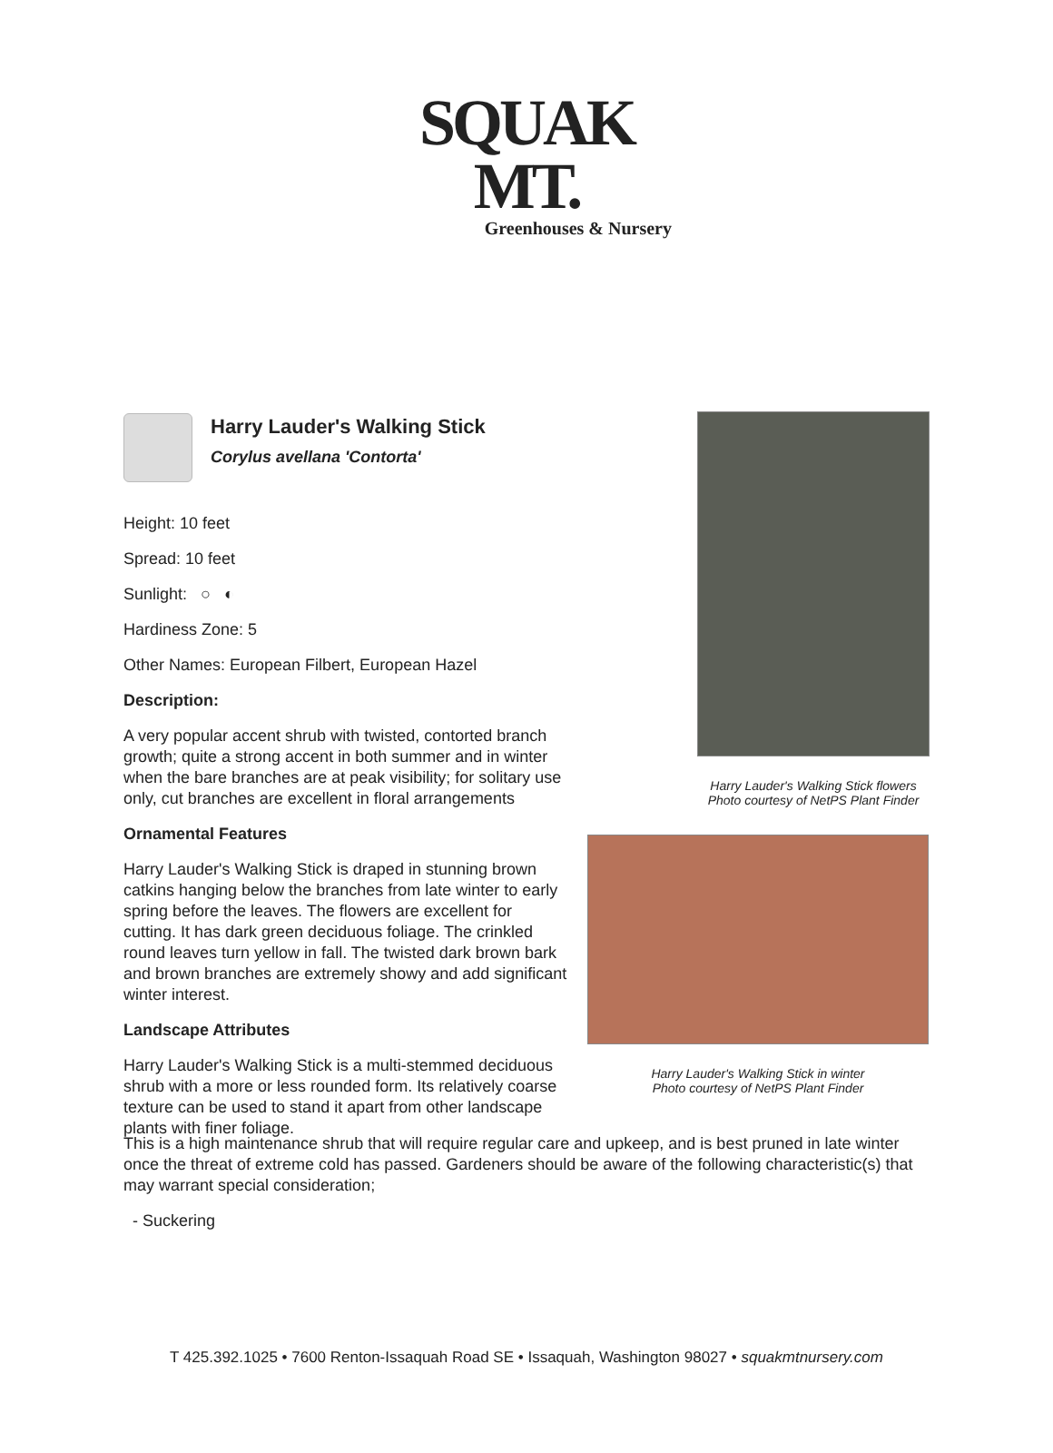SQUAK MT.
Greenhouses & Nursery
Harry Lauder's Walking Stick
Corylus avellana 'Contorta'
Height: 10 feet
Spread: 10 feet
Sunlight: ○ ◐
Hardiness Zone: 5
Other Names: European Filbert, European Hazel
Description:
A very popular accent shrub with twisted, contorted branch growth; quite a strong accent in both summer and in winter when the bare branches are at peak visibility; for solitary use only, cut branches are excellent in floral arrangements
Ornamental Features
Harry Lauder's Walking Stick is draped in stunning brown catkins hanging below the branches from late winter to early spring before the leaves. The flowers are excellent for cutting. It has dark green deciduous foliage. The crinkled round leaves turn yellow in fall. The twisted dark brown bark and brown branches are extremely showy and add significant winter interest.
Landscape Attributes
Harry Lauder's Walking Stick is a multi-stemmed deciduous shrub with a more or less rounded form. Its relatively coarse texture can be used to stand it apart from other landscape plants with finer foliage.
Harry Lauder's Walking Stick flowers
Photo courtesy of NetPS Plant Finder
Harry Lauder's Walking Stick in winter
Photo courtesy of NetPS Plant Finder
This is a high maintenance shrub that will require regular care and upkeep, and is best pruned in late winter once the threat of extreme cold has passed. Gardeners should be aware of the following characteristic(s) that may warrant special consideration;
- Suckering
T 425.392.1025 • 7600 Renton-Issaquah Road SE • Issaquah, Washington 98027 • squakmtnursery.com